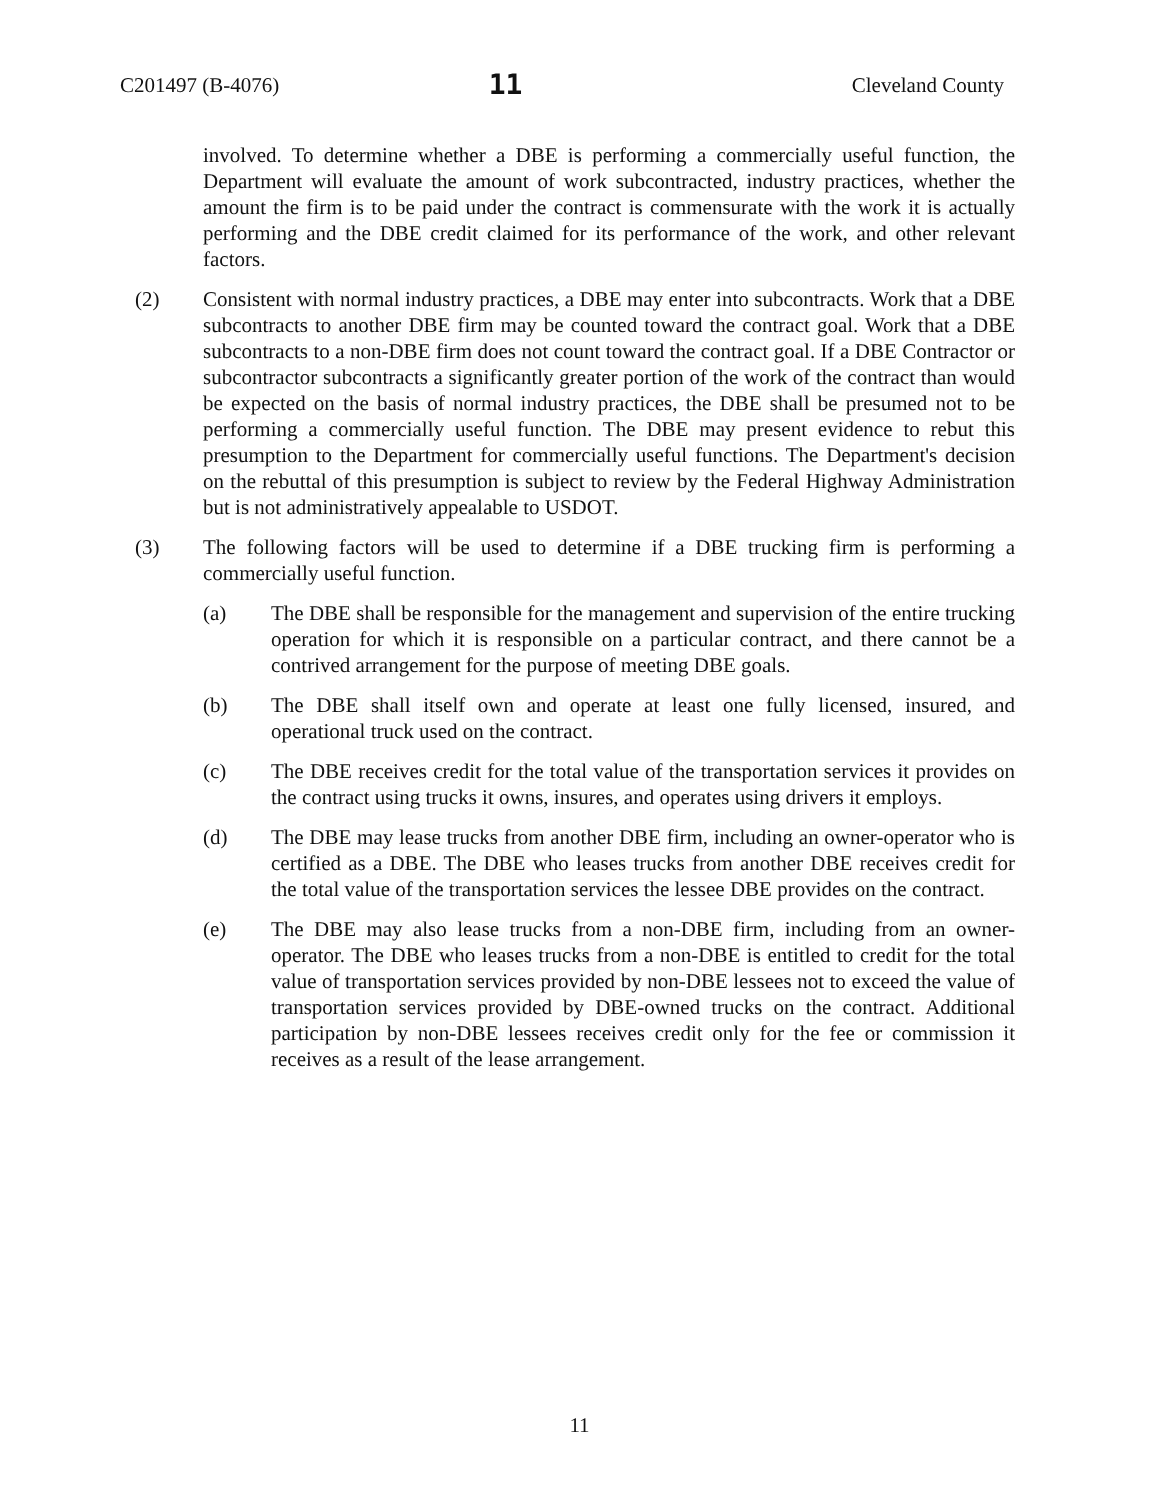C201497 (B-4076) 11 Cleveland County
involved. To determine whether a DBE is performing a commercially useful function, the Department will evaluate the amount of work subcontracted, industry practices, whether the amount the firm is to be paid under the contract is commensurate with the work it is actually performing and the DBE credit claimed for its performance of the work, and other relevant factors.
(2) Consistent with normal industry practices, a DBE may enter into subcontracts. Work that a DBE subcontracts to another DBE firm may be counted toward the contract goal. Work that a DBE subcontracts to a non-DBE firm does not count toward the contract goal. If a DBE Contractor or subcontractor subcontracts a significantly greater portion of the work of the contract than would be expected on the basis of normal industry practices, the DBE shall be presumed not to be performing a commercially useful function. The DBE may present evidence to rebut this presumption to the Department for commercially useful functions. The Department's decision on the rebuttal of this presumption is subject to review by the Federal Highway Administration but is not administratively appealable to USDOT.
(3) The following factors will be used to determine if a DBE trucking firm is performing a commercially useful function.
(a) The DBE shall be responsible for the management and supervision of the entire trucking operation for which it is responsible on a particular contract, and there cannot be a contrived arrangement for the purpose of meeting DBE goals.
(b) The DBE shall itself own and operate at least one fully licensed, insured, and operational truck used on the contract.
(c) The DBE receives credit for the total value of the transportation services it provides on the contract using trucks it owns, insures, and operates using drivers it employs.
(d) The DBE may lease trucks from another DBE firm, including an owner-operator who is certified as a DBE. The DBE who leases trucks from another DBE receives credit for the total value of the transportation services the lessee DBE provides on the contract.
(e) The DBE may also lease trucks from a non-DBE firm, including from an owner-operator. The DBE who leases trucks from a non-DBE is entitled to credit for the total value of transportation services provided by non-DBE lessees not to exceed the value of transportation services provided by DBE-owned trucks on the contract. Additional participation by non-DBE lessees receives credit only for the fee or commission it receives as a result of the lease arrangement.
11